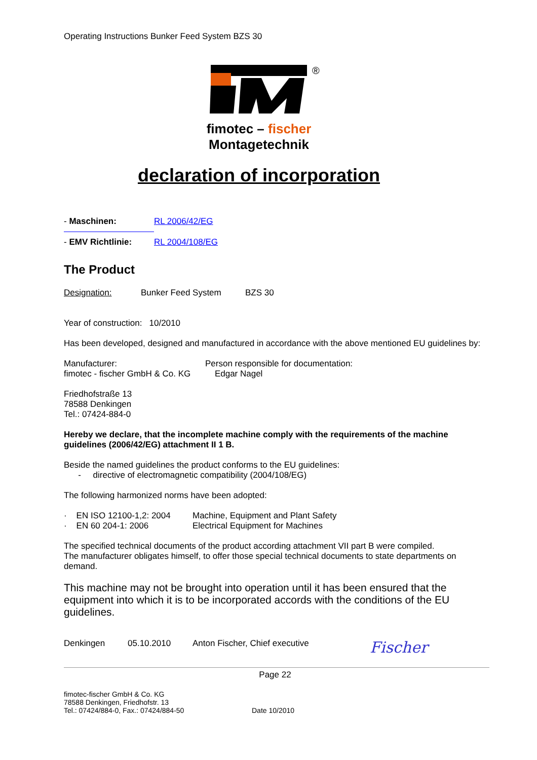Operating Instructions Bunker Feed System BZS 30
®
fimotec – fischer
Montagetechnik
declaration of incorporation
- Maschinen: RL 2006/42/EG
- EMV Richtlinie: RL 2004/108/EG
The Product
Designation: Bunker Feed System BZS 30
Year of construction: 10/2010
Has been developed, designed and manufactured in accordance with the above mentioned EU guidelines by:
Manufacturer:
fimotec - fischer GmbH & Co. KG
Person responsible for documentation:
Edgar Nagel
Friedhofstraße 13
78588 Denkingen
Tel.: 07424-884-0
Hereby we declare, that the incomplete machine comply with the requirements of the machine guidelines (2006/42/EG) attachment II 1 B.
Beside the named guidelines the product conforms to the EU guidelines:
- directive of electromagnetic compatibility (2004/108/EG)
The following harmonized norms have been adopted:
· EN ISO 12100-1,2: 2004 Machine, Equipment and Plant Safety
· EN 60 204-1: 2006 Electrical Equipment for Machines
The specified technical documents of the product according attachment VII part B were compiled.
The manufacturer obligates himself, to offer those special technical documents to state departments on demand.
This machine may not be brought into operation until it has been ensured that the equipment into which it is to be incorporated accords with the conditions of the EU guidelines.
Denkingen 05.10.2010 Anton Fischer, Chief executive Fischer
Page 22
fimotec-fischer GmbH & Co. KG
78588 Denkingen, Friedhofstr. 13
Tel.: 07424/884-0, Fax.: 07424/884-50
Date 10/2010